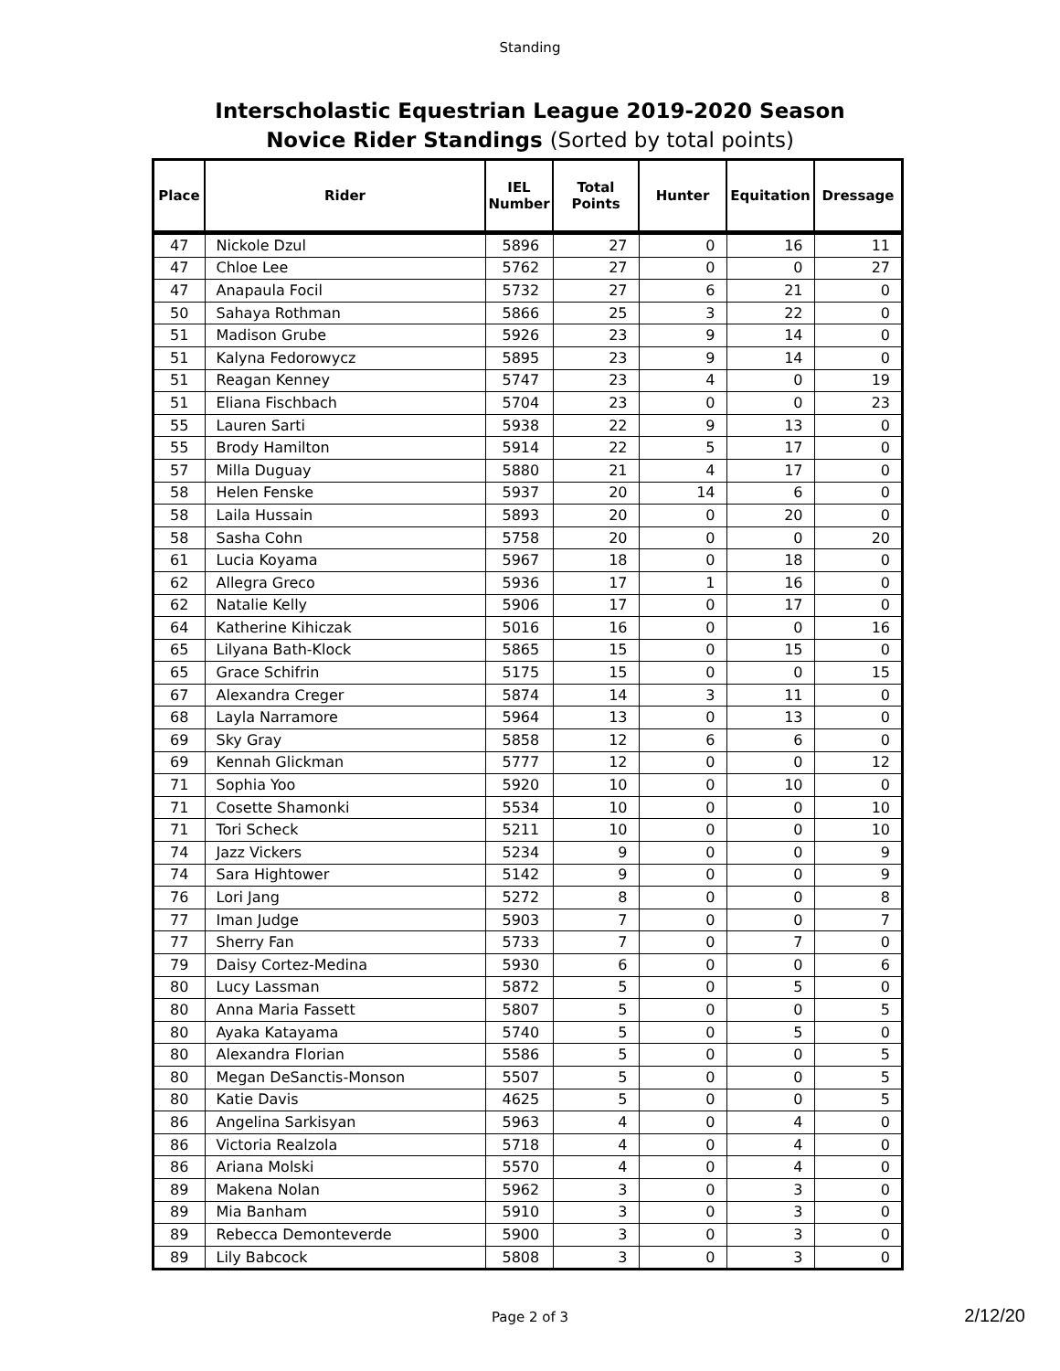Standing
Interscholastic Equestrian League 2019-2020 Season
Novice Rider Standings (Sorted by total points)
| Place | Rider | IEL Number | Total Points | Hunter | Equitation | Dressage |
| --- | --- | --- | --- | --- | --- | --- |
| 47 | Nickole Dzul | 5896 | 27 | 0 | 16 | 11 |
| 47 | Chloe Lee | 5762 | 27 | 0 | 0 | 27 |
| 47 | Anapaula Focil | 5732 | 27 | 6 | 21 | 0 |
| 50 | Sahaya Rothman | 5866 | 25 | 3 | 22 | 0 |
| 51 | Madison Grube | 5926 | 23 | 9 | 14 | 0 |
| 51 | Kalyna Fedorowycz | 5895 | 23 | 9 | 14 | 0 |
| 51 | Reagan Kenney | 5747 | 23 | 4 | 0 | 19 |
| 51 | Eliana Fischbach | 5704 | 23 | 0 | 0 | 23 |
| 55 | Lauren Sarti | 5938 | 22 | 9 | 13 | 0 |
| 55 | Brody Hamilton | 5914 | 22 | 5 | 17 | 0 |
| 57 | Milla Duguay | 5880 | 21 | 4 | 17 | 0 |
| 58 | Helen Fenske | 5937 | 20 | 14 | 6 | 0 |
| 58 | Laila Hussain | 5893 | 20 | 0 | 20 | 0 |
| 58 | Sasha Cohn | 5758 | 20 | 0 | 0 | 20 |
| 61 | Lucia Koyama | 5967 | 18 | 0 | 18 | 0 |
| 62 | Allegra Greco | 5936 | 17 | 1 | 16 | 0 |
| 62 | Natalie Kelly | 5906 | 17 | 0 | 17 | 0 |
| 64 | Katherine Kihiczak | 5016 | 16 | 0 | 0 | 16 |
| 65 | Lilyana Bath-Klock | 5865 | 15 | 0 | 15 | 0 |
| 65 | Grace Schifrin | 5175 | 15 | 0 | 0 | 15 |
| 67 | Alexandra Creger | 5874 | 14 | 3 | 11 | 0 |
| 68 | Layla Narramore | 5964 | 13 | 0 | 13 | 0 |
| 69 | Sky Gray | 5858 | 12 | 6 | 6 | 0 |
| 69 | Kennah Glickman | 5777 | 12 | 0 | 0 | 12 |
| 71 | Sophia Yoo | 5920 | 10 | 0 | 10 | 0 |
| 71 | Cosette Shamonki | 5534 | 10 | 0 | 0 | 10 |
| 71 | Tori Scheck | 5211 | 10 | 0 | 0 | 10 |
| 74 | Jazz Vickers | 5234 | 9 | 0 | 0 | 9 |
| 74 | Sara Hightower | 5142 | 9 | 0 | 0 | 9 |
| 76 | Lori Jang | 5272 | 8 | 0 | 0 | 8 |
| 77 | Iman Judge | 5903 | 7 | 0 | 0 | 7 |
| 77 | Sherry Fan | 5733 | 7 | 0 | 7 | 0 |
| 79 | Daisy Cortez-Medina | 5930 | 6 | 0 | 0 | 6 |
| 80 | Lucy Lassman | 5872 | 5 | 0 | 5 | 0 |
| 80 | Anna Maria Fassett | 5807 | 5 | 0 | 0 | 5 |
| 80 | Ayaka Katayama | 5740 | 5 | 0 | 5 | 0 |
| 80 | Alexandra Florian | 5586 | 5 | 0 | 0 | 5 |
| 80 | Megan DeSanctis-Monson | 5507 | 5 | 0 | 0 | 5 |
| 80 | Katie Davis | 4625 | 5 | 0 | 0 | 5 |
| 86 | Angelina Sarkisyan | 5963 | 4 | 0 | 4 | 0 |
| 86 | Victoria Realzola | 5718 | 4 | 0 | 4 | 0 |
| 86 | Ariana Molski | 5570 | 4 | 0 | 4 | 0 |
| 89 | Makena Nolan | 5962 | 3 | 0 | 3 | 0 |
| 89 | Mia Banham | 5910 | 3 | 0 | 3 | 0 |
| 89 | Rebecca Demonteverde | 5900 | 3 | 0 | 3 | 0 |
| 89 | Lily Babcock | 5808 | 3 | 0 | 3 | 0 |
Page 2 of 3 2/12/20